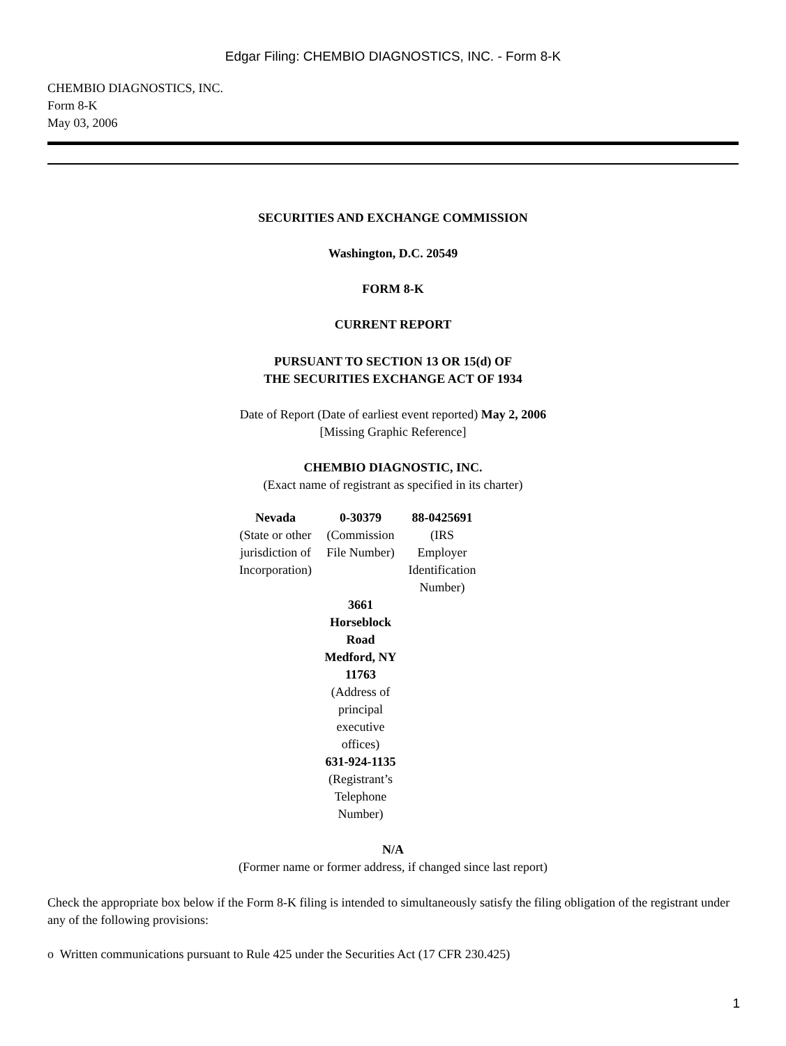Edgar Filing: CHEMBIO DIAGNOSTICS, INC. - Form 8-K
CHEMBIO DIAGNOSTICS, INC.
Form 8-K
May 03, 2006
SECURITIES AND EXCHANGE COMMISSION
Washington, D.C. 20549
FORM 8-K
CURRENT REPORT
PURSUANT TO SECTION 13 OR 15(d) OF
THE SECURITIES EXCHANGE ACT OF 1934
Date of Report (Date of earliest event reported) May 2, 2006
[Missing Graphic Reference]
CHEMBIO DIAGNOSTIC, INC.
(Exact name of registrant as specified in its charter)
| Nevada (State or other jurisdiction of Incorporation) | 0-30379 (Commission File Number) | 88-0425691 (IRS Employer Identification Number) |
| | 3661 Horseblock Road Medford, NY 11763 (Address of principal executive offices) 631-924-1135 (Registrant’s Telephone Number) | |
N/A
(Former name or former address, if changed since last report)
Check the appropriate box below if the Form 8-K filing is intended to simultaneously satisfy the filing obligation of the registrant under any of the following provisions:
o Written communications pursuant to Rule 425 under the Securities Act (17 CFR 230.425)
1